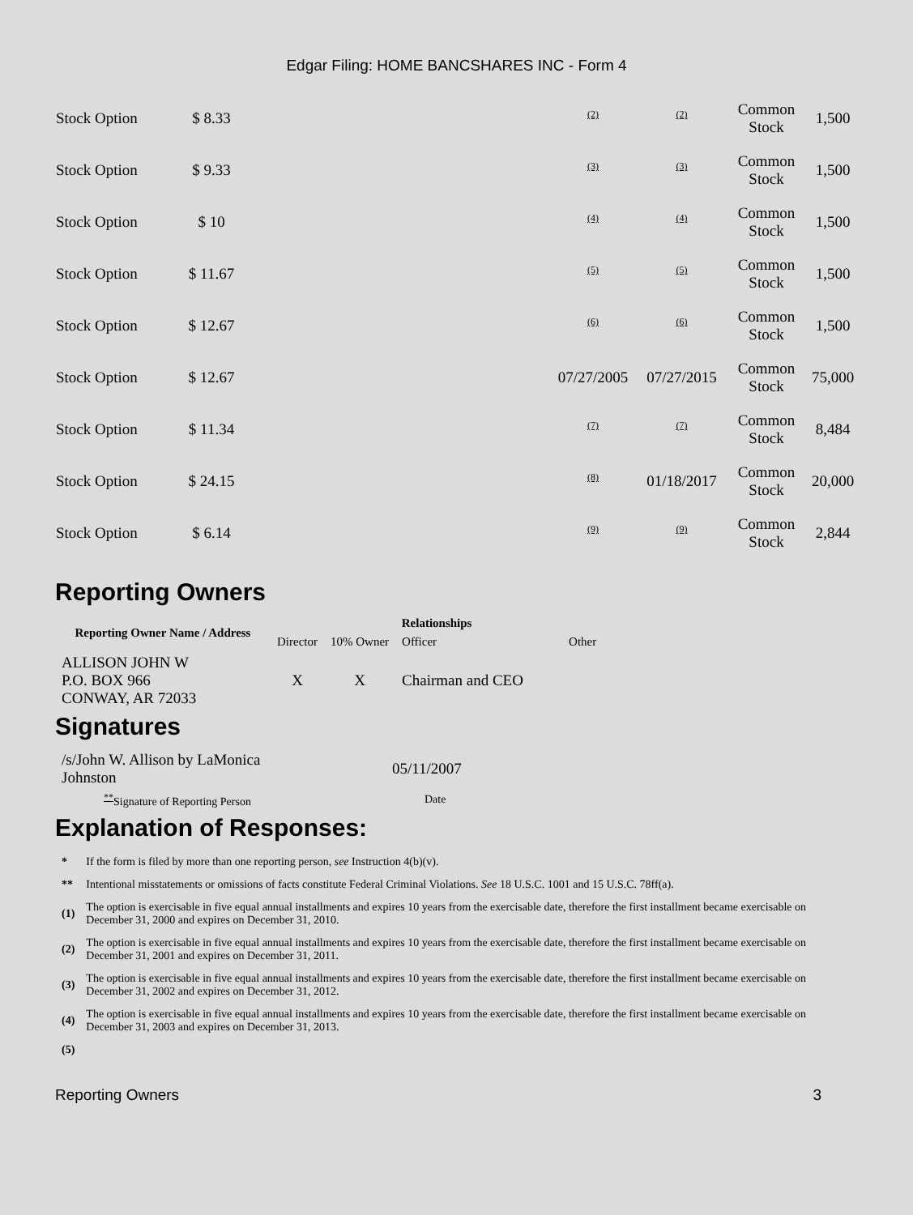Edgar Filing: HOME BANCSHARES INC - Form 4
| Stock Option | $ 8.33 | | <sup>(2)</sup> | <sup>(2)</sup> | Common Stock | 1,500 |
| Stock Option | $ 9.33 | | <sup>(3)</sup> | <sup>(3)</sup> | Common Stock | 1,500 |
| Stock Option | $ 10 | | <sup>(4)</sup> | <sup>(4)</sup> | Common Stock | 1,500 |
| Stock Option | $ 11.67 | | <sup>(5)</sup> | <sup>(5)</sup> | Common Stock | 1,500 |
| Stock Option | $ 12.67 | | <sup>(6)</sup> | <sup>(6)</sup> | Common Stock | 1,500 |
| Stock Option | $ 12.67 | | 07/27/2005 | 07/27/2015 | Common Stock | 75,000 |
| Stock Option | $ 11.34 | | <sup>(7)</sup> | <sup>(7)</sup> | Common Stock | 8,484 |
| Stock Option | $ 24.15 | | <sup>(8)</sup> | 01/18/2017 | Common Stock | 20,000 |
| Stock Option | $ 6.14 | | <sup>(9)</sup> | <sup>(9)</sup> | Common Stock | 2,844 |
Reporting Owners
| Reporting Owner Name / Address | Relationships | | | |
| --- | --- | --- | --- | --- |
| | Director | 10% Owner | Officer | Other |
| ALLISON JOHN W P.O. BOX 966 CONWAY, AR 72033 | X | X | Chairman and CEO | |
Signatures
| /s/John W. Allison by LaMonica Johnston | 05/11/2007 |
| <sup>**</sup> Signature of Reporting Person | Date |
Explanation of Responses:
| * | If the form is filed by more than one reporting person, see Instruction 4(b)(v). |
| ** | Intentional misstatements or omissions of facts constitute Federal Criminal Violations. See 18 U.S.C. 1001 and 15 U.S.C. 78ff(a). |
| (1) | The option is exercisable in five equal annual installments and expires 10 years from the exercisable date, therefore the first installment became exercisable on December 31, 2000 and expires on December 31, 2010. |
| (2) | The option is exercisable in five equal annual installments and expires 10 years from the exercisable date, therefore the first installment became exercisable on December 31, 2001 and expires on December 31, 2011. |
| (3) | The option is exercisable in five equal annual installments and expires 10 years from the exercisable date, therefore the first installment became exercisable on December 31, 2002 and expires on December 31, 2012. |
| (4) | The option is exercisable in five equal annual installments and expires 10 years from the exercisable date, therefore the first installment became exercisable on December 31, 2003 and expires on December 31, 2013. |
| (5) | |
Reporting Owners 3